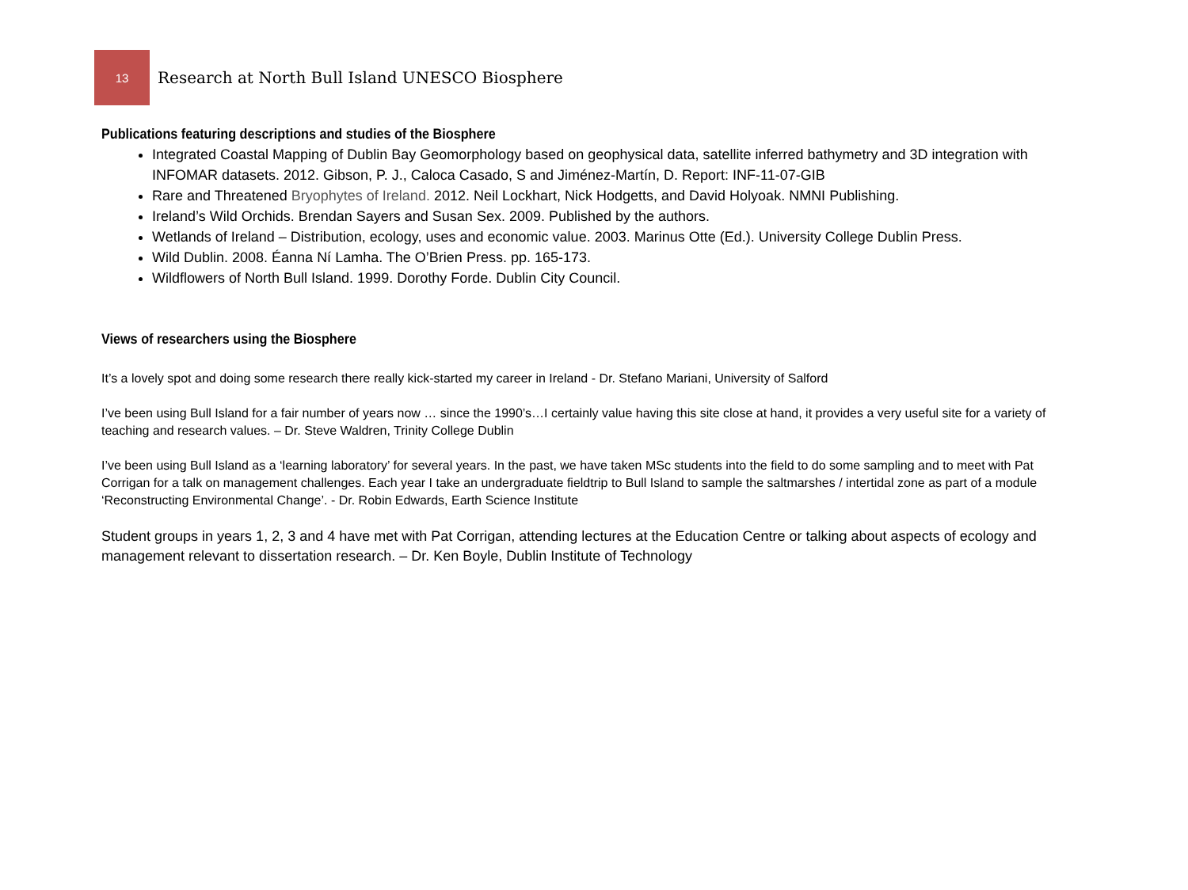13
Research at North Bull Island UNESCO Biosphere
Publications featuring descriptions and studies of the Biosphere
Integrated Coastal Mapping of Dublin Bay Geomorphology based on geophysical data, satellite inferred bathymetry and 3D integration with INFOMAR datasets. 2012. Gibson, P. J., Caloca Casado, S and Jiménez-Martín, D. Report: INF-11-07-GIB
Rare and Threatened Bryophytes of Ireland. 2012. Neil Lockhart, Nick Hodgetts, and David Holyoak. NMNI Publishing.
Ireland’s Wild Orchids. Brendan Sayers and Susan Sex. 2009. Published by the authors.
Wetlands of Ireland – Distribution, ecology, uses and economic value. 2003. Marinus Otte (Ed.). University College Dublin Press.
Wild Dublin. 2008. Éanna Ní Lamha. The O’Brien Press. pp. 165-173.
Wildflowers of North Bull Island. 1999. Dorothy Forde. Dublin City Council.
Views of researchers using the Biosphere
It’s a lovely spot and doing some research there really kick-started my career in Ireland - Dr. Stefano Mariani, University of Salford
I’ve been using Bull Island for a fair number of years now … since the 1990’s…I certainly value having this site close at hand, it provides a very useful site for a variety of teaching and research values. – Dr. Steve Waldren, Trinity College Dublin
I’ve been using Bull Island as a ‘learning laboratory’ for several years. In the past, we have taken MSc students into the field to do some sampling and to meet with Pat Corrigan for a talk on management challenges. Each year I take an undergraduate fieldtrip to Bull Island to sample the saltmarshes / intertidal zone as part of a module ‘Reconstructing Environmental Change’. - Dr. Robin Edwards, Earth Science Institute
Student groups in years 1, 2, 3 and 4 have met with Pat Corrigan, attending lectures at the Education Centre or talking about aspects of ecology and management relevant to dissertation research. – Dr. Ken Boyle, Dublin Institute of Technology